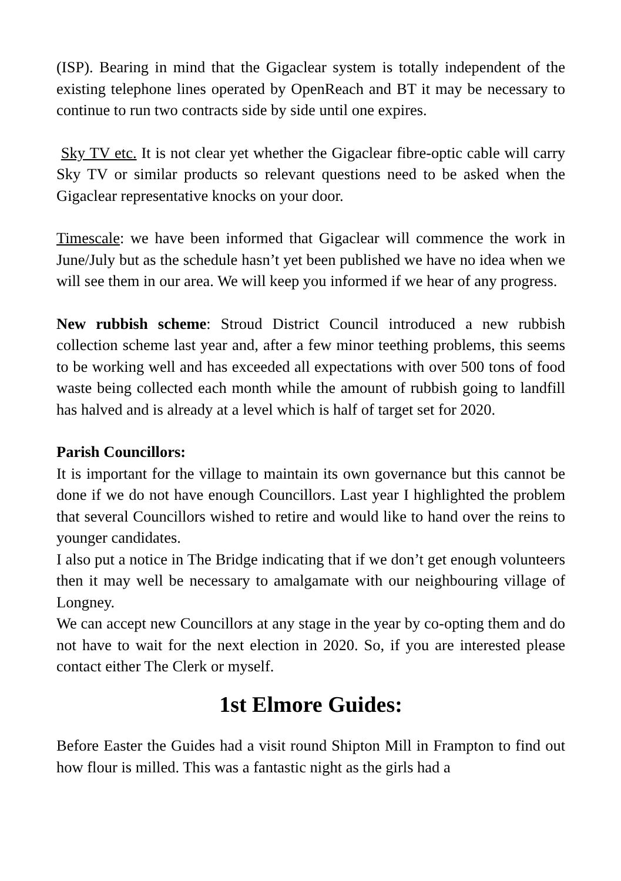(ISP). Bearing in mind that the Gigaclear system is totally independent of the existing telephone lines operated by OpenReach and BT it may be necessary to continue to run two contracts side by side until one expires.
Sky TV etc. It is not clear yet whether the Gigaclear fibre-optic cable will carry Sky TV or similar products so relevant questions need to be asked when the Gigaclear representative knocks on your door.
Timescale: we have been informed that Gigaclear will commence the work in June/July but as the schedule hasn’t yet been published we have no idea when we will see them in our area. We will keep you informed if we hear of any progress.
New rubbish scheme: Stroud District Council introduced a new rubbish collection scheme last year and, after a few minor teething problems, this seems to be working well and has exceeded all expectations with over 500 tons of food waste being collected each month while the amount of rubbish going to landfill has halved and is already at a level which is half of target set for 2020.
Parish Councillors:
It is important for the village to maintain its own governance but this cannot be done if we do not have enough Councillors. Last year I highlighted the problem that several Councillors wished to retire and would like to hand over the reins to younger candidates.
I also put a notice in The Bridge indicating that if we don’t get enough volunteers then it may well be necessary to amalgamate with our neighbouring village of Longney.
We can accept new Councillors at any stage in the year by co-opting them and do not have to wait for the next election in 2020. So, if you are interested please contact either The Clerk or myself.
1st Elmore Guides:
Before Easter the Guides had a visit round Shipton Mill in Frampton to find out how flour is milled. This was a fantastic night as the girls had a